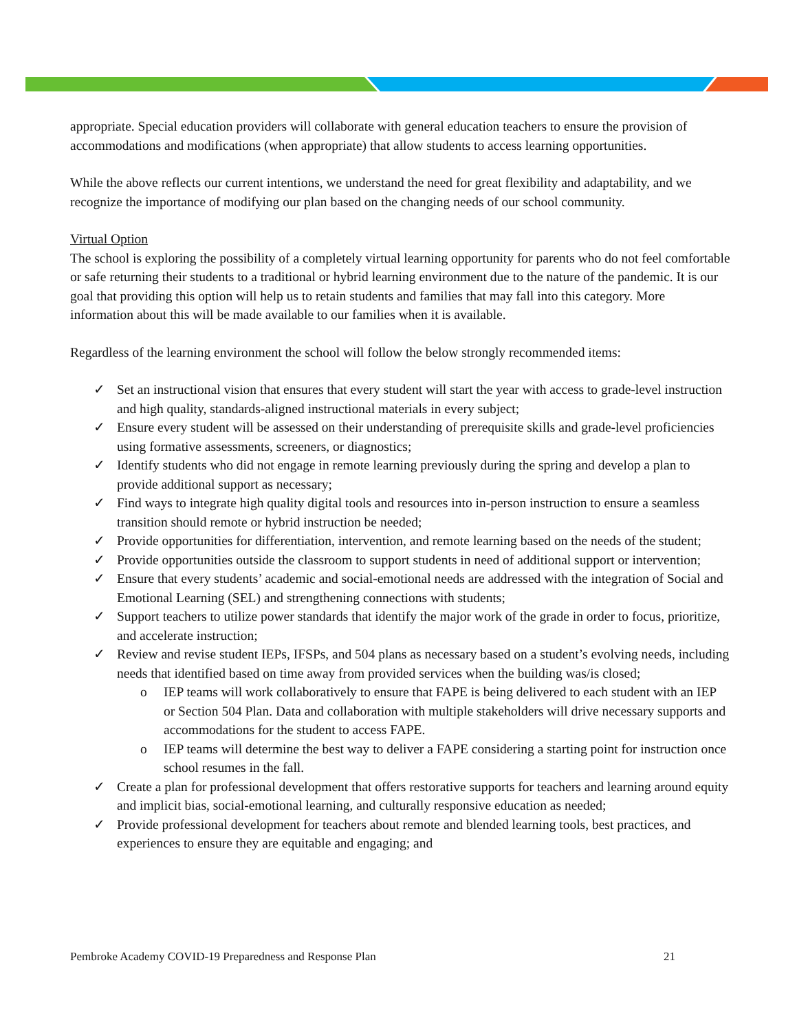appropriate. Special education providers will collaborate with general education teachers to ensure the provision of accommodations and modifications (when appropriate) that allow students to access learning opportunities.
While the above reflects our current intentions, we understand the need for great flexibility and adaptability, and we recognize the importance of modifying our plan based on the changing needs of our school community.
Virtual Option
The school is exploring the possibility of a completely virtual learning opportunity for parents who do not feel comfortable or safe returning their students to a traditional or hybrid learning environment due to the nature of the pandemic. It is our goal that providing this option will help us to retain students and families that may fall into this category. More information about this will be made available to our families when it is available.
Regardless of the learning environment the school will follow the below strongly recommended items:
✓ Set an instructional vision that ensures that every student will start the year with access to grade-level instruction and high quality, standards-aligned instructional materials in every subject;
✓ Ensure every student will be assessed on their understanding of prerequisite skills and grade-level proficiencies using formative assessments, screeners, or diagnostics;
✓ Identify students who did not engage in remote learning previously during the spring and develop a plan to provide additional support as necessary;
✓ Find ways to integrate high quality digital tools and resources into in-person instruction to ensure a seamless transition should remote or hybrid instruction be needed;
✓ Provide opportunities for differentiation, intervention, and remote learning based on the needs of the student;
✓ Provide opportunities outside the classroom to support students in need of additional support or intervention;
✓ Ensure that every students’ academic and social-emotional needs are addressed with the integration of Social and Emotional Learning (SEL) and strengthening connections with students;
✓ Support teachers to utilize power standards that identify the major work of the grade in order to focus, prioritize, and accelerate instruction;
✓ Review and revise student IEPs, IFSPs, and 504 plans as necessary based on a student’s evolving needs, including needs that identified based on time away from provided services when the building was/is closed;
o IEP teams will work collaboratively to ensure that FAPE is being delivered to each student with an IEP or Section 504 Plan. Data and collaboration with multiple stakeholders will drive necessary supports and accommodations for the student to access FAPE.
o IEP teams will determine the best way to deliver a FAPE considering a starting point for instruction once school resumes in the fall.
✓ Create a plan for professional development that offers restorative supports for teachers and learning around equity and implicit bias, social-emotional learning, and culturally responsive education as needed;
✓ Provide professional development for teachers about remote and blended learning tools, best practices, and experiences to ensure they are equitable and engaging; and
Pembroke Academy COVID-19 Preparedness and Response Plan 21